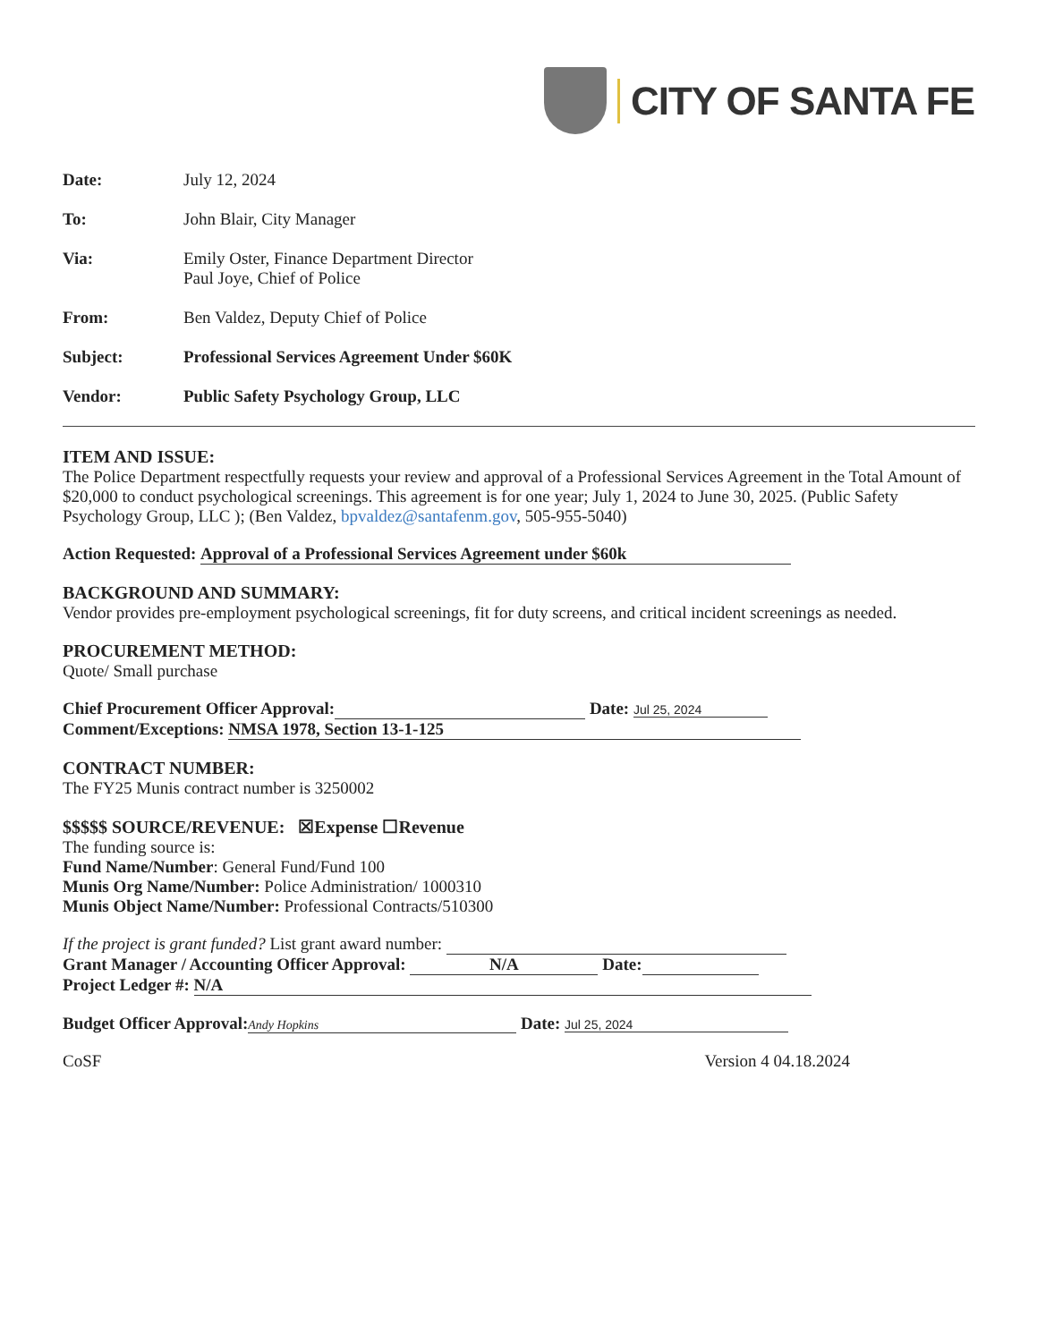CITY OF SANTA FE
Date: July 12, 2024
To: John Blair, City Manager
Via: Emily Oster, Finance Department Director
Paul Joye, Chief of Police
From: Ben Valdez, Deputy Chief of Police
Subject: Professional Services Agreement Under $60K
Vendor: Public Safety Psychology Group, LLC
ITEM AND ISSUE:
The Police Department respectfully requests your review and approval of a Professional Services Agreement in the Total Amount of $20,000 to conduct psychological screenings. This agreement is for one year; July 1, 2024 to June 30, 2025. (Public Safety Psychology Group, LLC ); (Ben Valdez, bpvaldez@santafenm.gov, 505-955-5040)
Action Requested: Approval of a Professional Services Agreement under $60k
BACKGROUND AND SUMMARY:
Vendor provides pre-employment psychological screenings, fit for duty screens, and critical incident screenings as needed.
PROCUREMENT METHOD:
Quote/ Small purchase
Chief Procurement Officer Approval: Date: Jul 25, 2024
Comment/Exceptions: NMSA 1978, Section 13-1-125
CONTRACT NUMBER:
The FY25 Munis contract number is 3250002
$$$$$ SOURCE/REVENUE: ☒Expense ☐Revenue
The funding source is:
Fund Name/Number: General Fund/Fund 100
Munis Org Name/Number: Police Administration/ 1000310
Munis Object Name/Number: Professional Contracts/510300
If the project is grant funded? List grant award number:
Grant Manager / Accounting Officer Approval: N/A Date:
Project Ledger #: N/A
Budget Officer Approval: Andy Hopkins Date: Jul 25, 2024
CoSF Version 4 04.18.2024